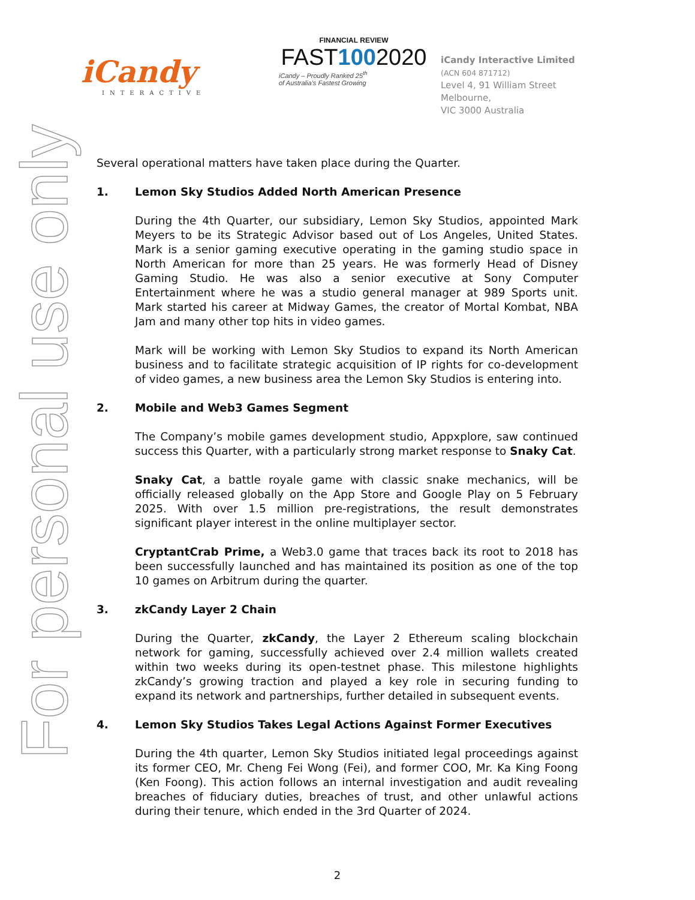For personal use only
iCandy
INTERACTIVE
FINANCIAL REVIEW
FAST1002020
iCandy – Proudly Ranked 25<sup>th</sup>
of Australia’s Fastest Growing
iCandy Interactive Limited
(ACN 604 871712)
Level 4, 91 William Street
Melbourne,
VIC 3000 Australia
Several operational matters have taken place during the Quarter.
1. Lemon Sky Studios Added North American Presence
During the 4th Quarter, our subsidiary, Lemon Sky Studios, appointed Mark Meyers to be its Strategic Advisor based out of Los Angeles, United States. Mark is a senior gaming executive operating in the gaming studio space in North American for more than 25 years. He was formerly Head of Disney Gaming Studio. He was also a senior executive at Sony Computer Entertainment where he was a studio general manager at 989 Sports unit. Mark started his career at Midway Games, the creator of Mortal Kombat, NBA Jam and many other top hits in video games.
Mark will be working with Lemon Sky Studios to expand its North American business and to facilitate strategic acquisition of IP rights for co-development of video games, a new business area the Lemon Sky Studios is entering into.
2. Mobile and Web3 Games Segment
The Company’s mobile games development studio, Appxplore, saw continued success this Quarter, with a particularly strong market response to Snaky Cat.
Snaky Cat, a battle royale game with classic snake mechanics, will be officially released globally on the App Store and Google Play on 5 February 2025. With over 1.5 million pre-registrations, the result demonstrates significant player interest in the online multiplayer sector.
CryptantCrab Prime, a Web3.0 game that traces back its root to 2018 has been successfully launched and has maintained its position as one of the top 10 games on Arbitrum during the quarter.
3. zkCandy Layer 2 Chain
During the Quarter, zkCandy, the Layer 2 Ethereum scaling blockchain network for gaming, successfully achieved over 2.4 million wallets created within two weeks during its open-testnet phase. This milestone highlights zkCandy’s growing traction and played a key role in securing funding to expand its network and partnerships, further detailed in subsequent events.
4. Lemon Sky Studios Takes Legal Actions Against Former Executives
During the 4th quarter, Lemon Sky Studios initiated legal proceedings against its former CEO, Mr. Cheng Fei Wong (Fei), and former COO, Mr. Ka King Foong (Ken Foong). This action follows an internal investigation and audit revealing breaches of fiduciary duties, breaches of trust, and other unlawful actions during their tenure, which ended in the 3rd Quarter of 2024.
2